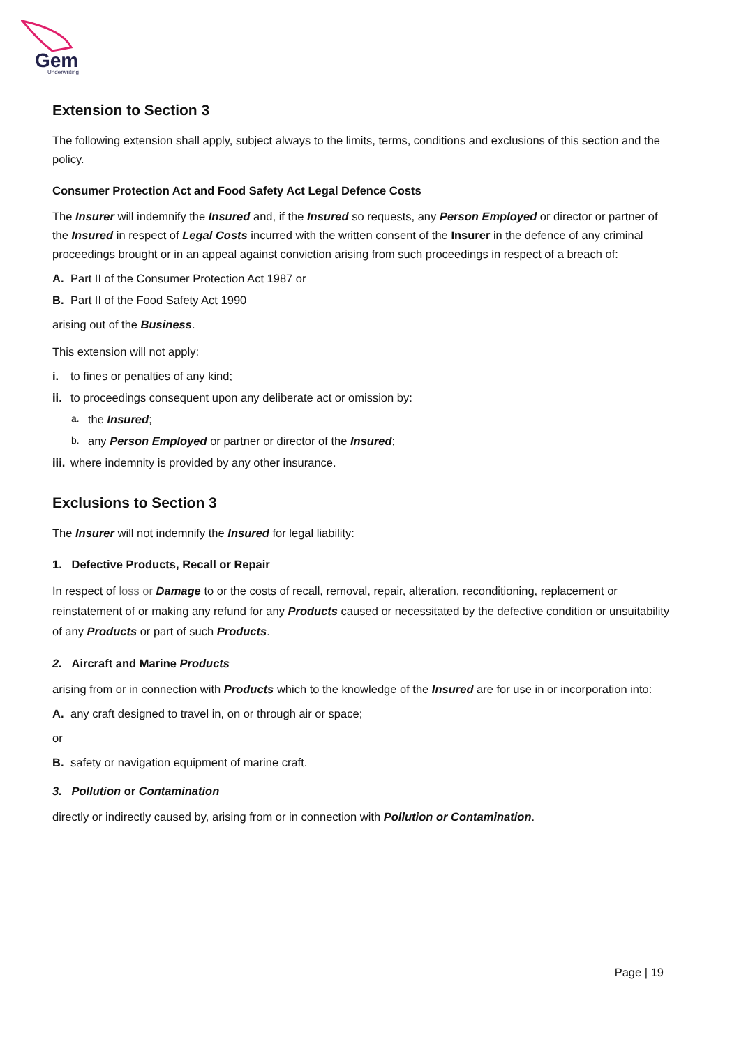Gem
Underwriting
Extension to Section 3
The following extension shall apply, subject always to the limits, terms, conditions and exclusions of this section and the policy.
Consumer Protection Act and Food Safety Act Legal Defence Costs
The Insurer will indemnify the Insured and, if the Insured so requests, any Person Employed or director or partner of the Insured in respect of Legal Costs incurred with the written consent of the Insurer in the defence of any criminal proceedings brought or in an appeal against conviction arising from such proceedings in respect of a breach of:
A. Part II of the Consumer Protection Act 1987 or
B. Part II of the Food Safety Act 1990
arising out of the Business.
This extension will not apply:
i. to fines or penalties of any kind;
ii. to proceedings consequent upon any deliberate act or omission by:
a. the Insured;
b. any Person Employed or partner or director of the Insured;
iii. where indemnity is provided by any other insurance.
Exclusions to Section 3
The Insurer will not indemnify the Insured for legal liability:
1. Defective Products, Recall or Repair
In respect of loss or Damage to or the costs of recall, removal, repair, alteration, reconditioning, replacement or reinstatement of or making any refund for any Products caused or necessitated by the defective condition or unsuitability of any Products or part of such Products.
2. Aircraft and Marine Products
arising from or in connection with Products which to the knowledge of the Insured are for use in or incorporation into:
A. any craft designed to travel in, on or through air or space;
or
B. safety or navigation equipment of marine craft.
3. Pollution or Contamination
directly or indirectly caused by, arising from or in connection with Pollution or Contamination.
Page | 19